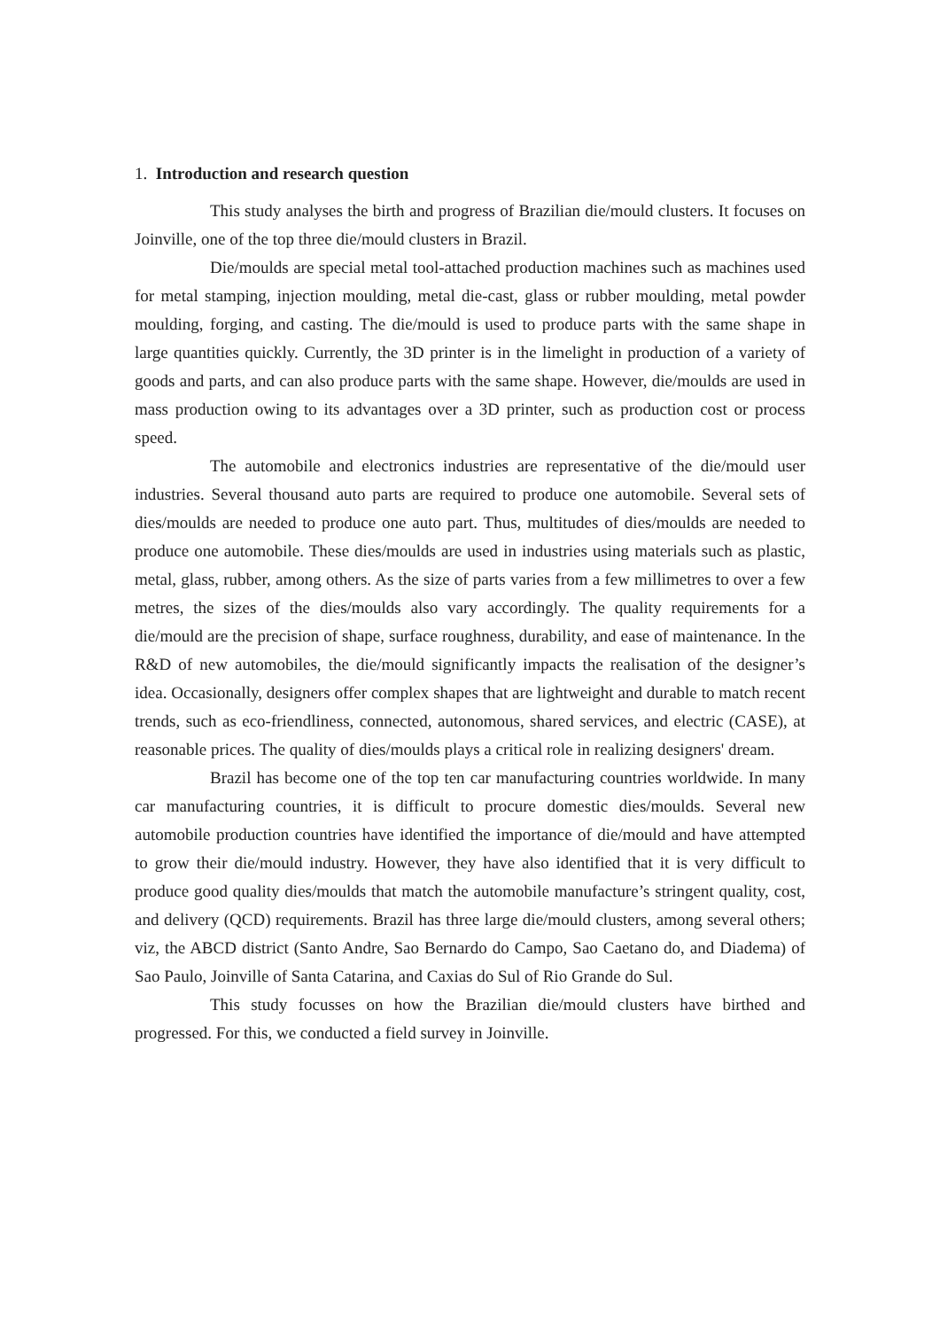1. Introduction and research question
This study analyses the birth and progress of Brazilian die/mould clusters. It focuses on Joinville, one of the top three die/mould clusters in Brazil.
Die/moulds are special metal tool-attached production machines such as machines used for metal stamping, injection moulding, metal die-cast, glass or rubber moulding, metal powder moulding, forging, and casting. The die/mould is used to produce parts with the same shape in large quantities quickly. Currently, the 3D printer is in the limelight in production of a variety of goods and parts, and can also produce parts with the same shape. However, die/moulds are used in mass production owing to its advantages over a 3D printer, such as production cost or process speed.
The automobile and electronics industries are representative of the die/mould user industries. Several thousand auto parts are required to produce one automobile. Several sets of dies/moulds are needed to produce one auto part. Thus, multitudes of dies/moulds are needed to produce one automobile. These dies/moulds are used in industries using materials such as plastic, metal, glass, rubber, among others. As the size of parts varies from a few millimetres to over a few metres, the sizes of the dies/moulds also vary accordingly. The quality requirements for a die/mould are the precision of shape, surface roughness, durability, and ease of maintenance. In the R&D of new automobiles, the die/mould significantly impacts the realisation of the designer’s idea. Occasionally, designers offer complex shapes that are lightweight and durable to match recent trends, such as eco-friendliness, connected, autonomous, shared services, and electric (CASE), at reasonable prices. The quality of dies/moulds plays a critical role in realizing designers' dream.
Brazil has become one of the top ten car manufacturing countries worldwide. In many car manufacturing countries, it is difficult to procure domestic dies/moulds. Several new automobile production countries have identified the importance of die/mould and have attempted to grow their die/mould industry. However, they have also identified that it is very difficult to produce good quality dies/moulds that match the automobile manufacture’s stringent quality, cost, and delivery (QCD) requirements. Brazil has three large die/mould clusters, among several others; viz, the ABCD district (Santo Andre, Sao Bernardo do Campo, Sao Caetano do, and Diadema) of Sao Paulo, Joinville of Santa Catarina, and Caxias do Sul of Rio Grande do Sul.
This study focusses on how the Brazilian die/mould clusters have birthed and progressed. For this, we conducted a field survey in Joinville.